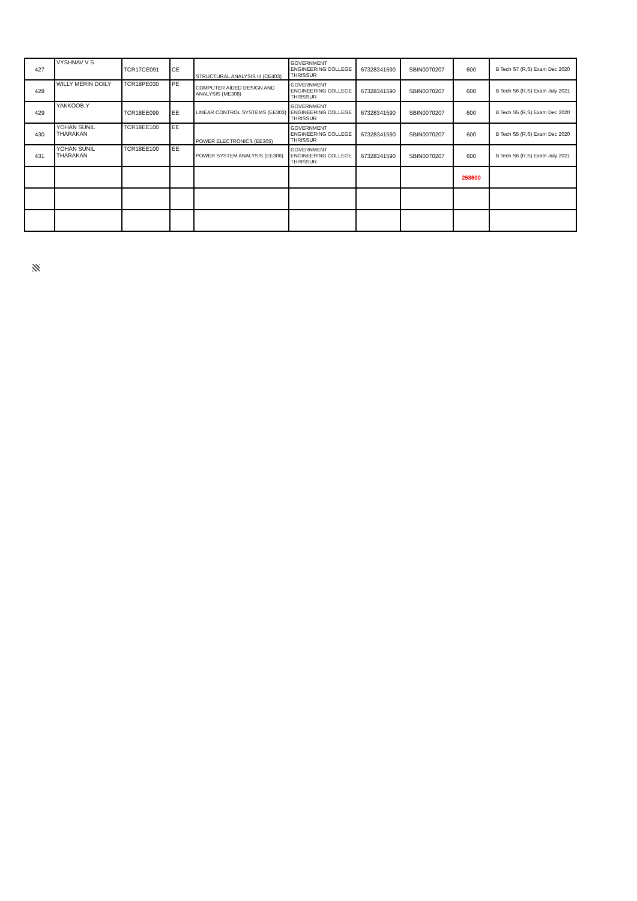| 427 | VYSHNAV V S | TCR17CE091 | CE | STRUCTURAL ANALYSIS III (CE403) | GOVERNMENT ENGINEERING COLLEGE THRISSUR | 67328341590 | SBIN0070207 | 600 | B Tech S7 (R,S) Exam Dec 2020 |
| 428 | WILLY MERIN DOILY | TCR18PE030 | PE | COMPUTER AIDED DESIGN AND ANALYSIS (ME308) | GOVERNMENT ENGINEERING COLLEGE THRISSUR | 67328341590 | SBIN0070207 | 600 | B Tech S6 (R,S) Exam July 2021 |
| 429 | YAKKOOB.Y | TCR18EE099 | EE | LINEAR CONTROL SYSTEMS (EE303) | GOVERNMENT ENGINEERING COLLEGE THRISSUR | 67328341590 | SBIN0070207 | 600 | B Tech S5 (R,S) Exam Dec 2020 |
| 430 | YOHAN SUNIL THARAKAN | TCR18EE100 | EE | POWER ELECTRONICS (EE305) | GOVERNMENT ENGINEERING COLLEGE THRISSUR | 67328341590 | SBIN0070207 | 600 | B Tech S5 (R,S) Exam Dec 2020 |
| 431 | YOHAN SUNIL THARAKAN | TCR18EE100 | EE | POWER SYSTEM ANALYSIS (EE306) | GOVERNMENT ENGINEERING COLLEGE THRISSUR | 67328341590 | SBIN0070207 | 600 | B Tech S6 (R,S) Exam July 2021 |
| | | | | | | | | 258600 | |